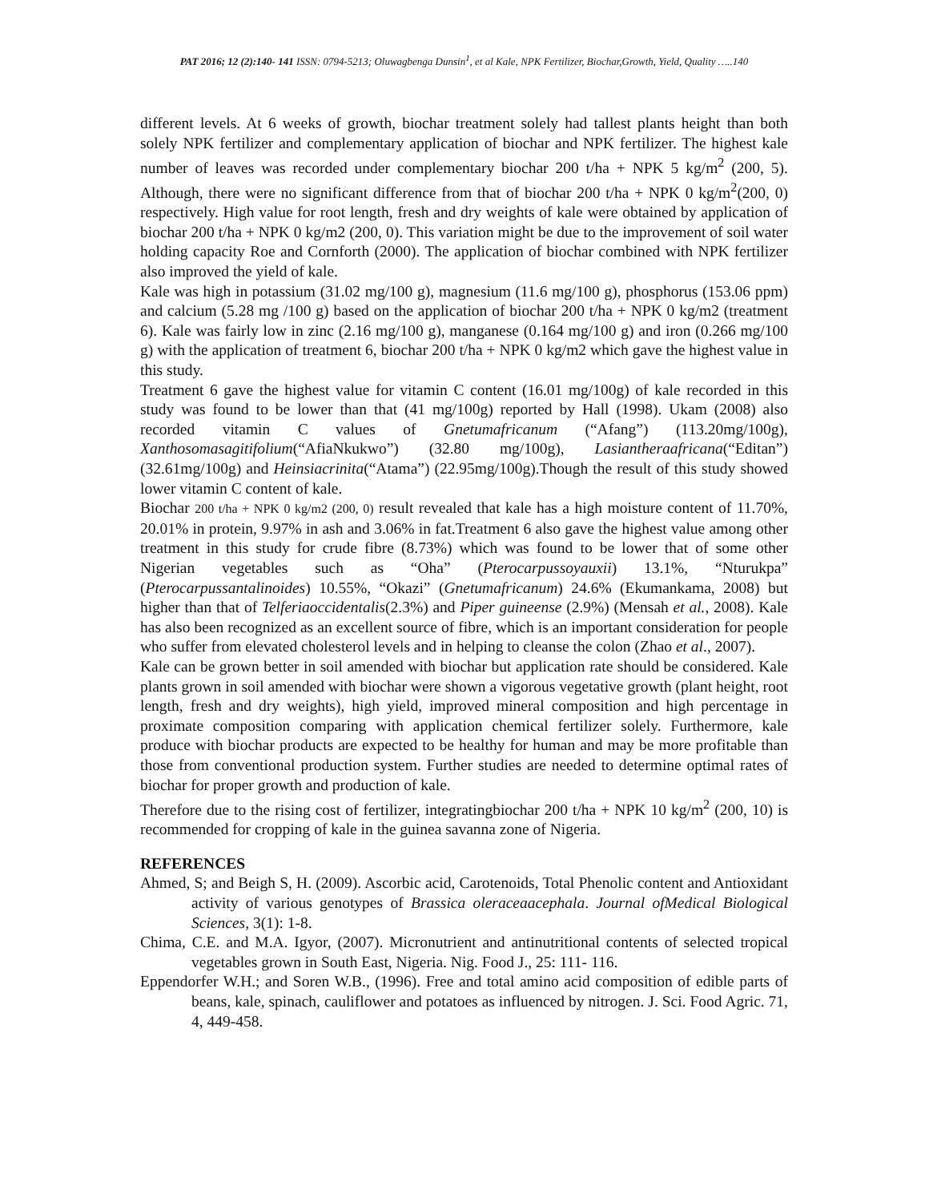PAT 2016; 12 (2):140- 141 ISSN: 0794-5213; Oluwagbenga Dunsin<sup>1</sup>, et al Kale, NPK Fertilizer, Biochar,Growth, Yield, Quality …..140
different levels. At 6 weeks of growth, biochar treatment solely had tallest plants height than both solely NPK fertilizer and complementary application of biochar and NPK fertilizer. The highest kale number of leaves was recorded under complementary biochar 200 t/ha + NPK 5 kg/m<sup>2</sup> (200, 5). Although, there were no significant difference from that of biochar 200 t/ha + NPK 0 kg/m<sup>2</sup>(200, 0) respectively. High value for root length, fresh and dry weights of kale were obtained by application of biochar 200 t/ha + NPK 0 kg/m2 (200, 0). This variation might be due to the improvement of soil water holding capacity Roe and Cornforth (2000). The application of biochar combined with NPK fertilizer also improved the yield of kale.
Kale was high in potassium (31.02 mg/100 g), magnesium (11.6 mg/100 g), phosphorus (153.06 ppm) and calcium (5.28 mg /100 g) based on the application of biochar 200 t/ha + NPK 0 kg/m2 (treatment 6). Kale was fairly low in zinc (2.16 mg/100 g), manganese (0.164 mg/100 g) and iron (0.266 mg/100 g) with the application of treatment 6, biochar 200 t/ha + NPK 0 kg/m2 which gave the highest value in this study.
Treatment 6 gave the highest value for vitamin C content (16.01 mg/100g) of kale recorded in this study was found to be lower than that (41 mg/100g) reported by Hall (1998). Ukam (2008) also recorded vitamin C values of Gnetumafricanum (“Afang”) (113.20mg/100g), Xanthosomasagitifolium(“AfiaNkukwo”) (32.80 mg/100g), Lasiantheraafricana(“Editan”) (32.61mg/100g) and Heinsiacrinita(“Atama”) (22.95mg/100g).Though the result of this study showed lower vitamin C content of kale.
Biochar 200 t/ha + NPK 0 kg/m2 (200, 0) result revealed that kale has a high moisture content of 11.70%, 20.01% in protein, 9.97% in ash and 3.06% in fat.Treatment 6 also gave the highest value among other treatment in this study for crude fibre (8.73%) which was found to be lower that of some other Nigerian vegetables such as “Oha” (Pterocarpussoyauxii) 13.1%, “Nturukpa” (Pterocarpussantalinoides) 10.55%, “Okazi” (Gnetumafricanum) 24.6% (Ekumankama, 2008) but higher than that of Telferiaoccidentalis(2.3%) and Piper guineense (2.9%) (Mensah et al., 2008). Kale has also been recognized as an excellent source of fibre, which is an important consideration for people who suffer from elevated cholesterol levels and in helping to cleanse the colon (Zhao et al., 2007).
Kale can be grown better in soil amended with biochar but application rate should be considered. Kale plants grown in soil amended with biochar were shown a vigorous vegetative growth (plant height, root length, fresh and dry weights), high yield, improved mineral composition and high percentage in proximate composition comparing with application chemical fertilizer solely. Furthermore, kale produce with biochar products are expected to be healthy for human and may be more profitable than those from conventional production system. Further studies are needed to determine optimal rates of biochar for proper growth and production of kale.
Therefore due to the rising cost of fertilizer, integratingbiochar 200 t/ha + NPK 10 kg/m<sup>2</sup> (200, 10) is recommended for cropping of kale in the guinea savanna zone of Nigeria.
REFERENCES
Ahmed, S; and Beigh S, H. (2009). Ascorbic acid, Carotenoids, Total Phenolic content and Antioxidant activity of various genotypes of Brassica oleraceaacephala. Journal ofMedical Biological Sciences, 3(1): 1-8.
Chima, C.E. and M.A. Igyor, (2007). Micronutrient and antinutritional contents of selected tropical vegetables grown in South East, Nigeria. Nig. Food J., 25: 111- 116.
Eppendorfer W.H.; and Soren W.B., (1996). Free and total amino acid composition of edible parts of beans, kale, spinach, cauliflower and potatoes as influenced by nitrogen. J. Sci. Food Agric. 71, 4, 449-458.